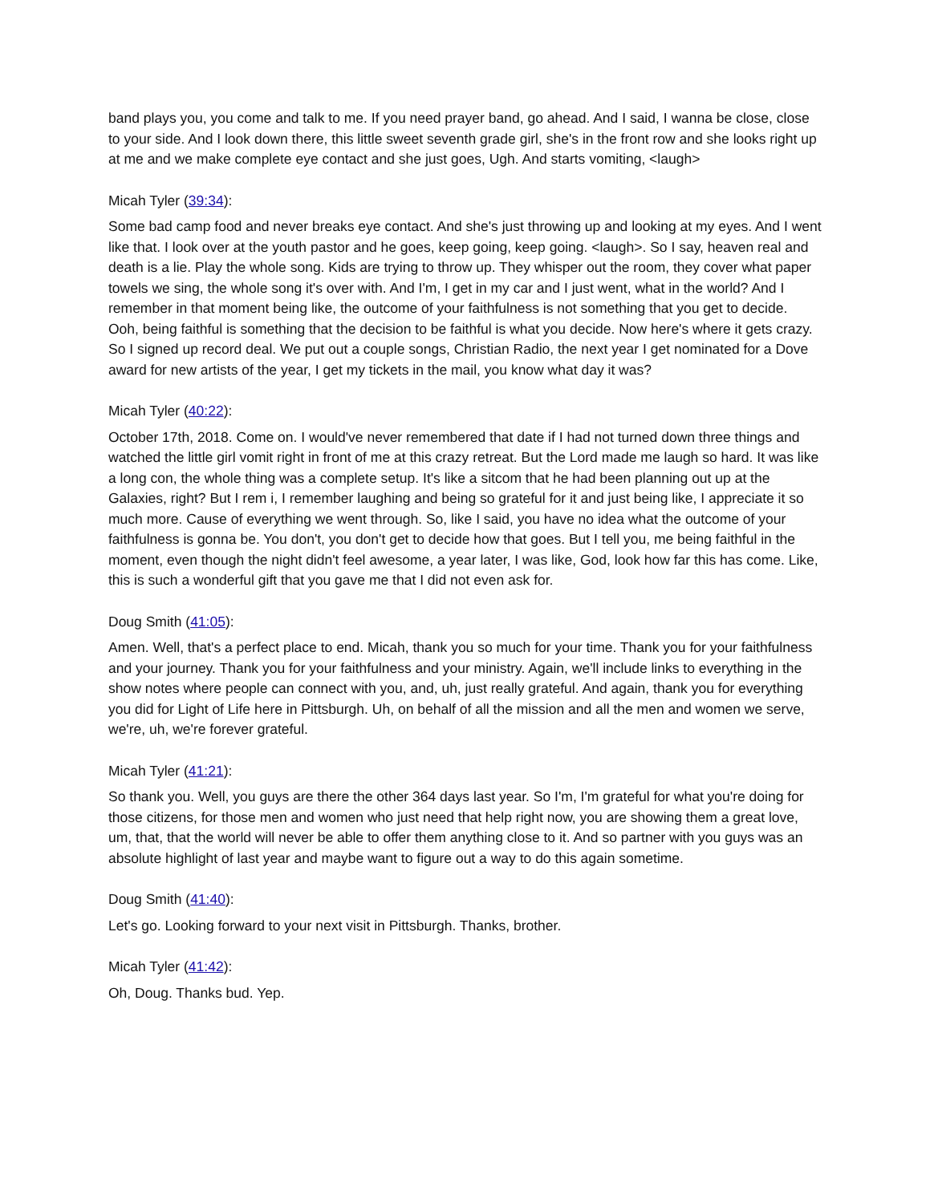band plays you, you come and talk to me. If you need prayer band, go ahead. And I said, I wanna be close, close to your side. And I look down there, this little sweet seventh grade girl, she's in the front row and she looks right up at me and we make complete eye contact and she just goes, Ugh. And starts vomiting, <laugh>
Micah Tyler (39:34):
Some bad camp food and never breaks eye contact. And she's just throwing up and looking at my eyes. And I went like that. I look over at the youth pastor and he goes, keep going, keep going. <laugh>. So I say, heaven real and death is a lie. Play the whole song. Kids are trying to throw up. They whisper out the room, they cover what paper towels we sing, the whole song it's over with. And I'm, I get in my car and I just went, what in the world? And I remember in that moment being like, the outcome of your faithfulness is not something that you get to decide. Ooh, being faithful is something that the decision to be faithful is what you decide. Now here's where it gets crazy. So I signed up record deal. We put out a couple songs, Christian Radio, the next year I get nominated for a Dove award for new artists of the year, I get my tickets in the mail, you know what day it was?
Micah Tyler (40:22):
October 17th, 2018. Come on. I would've never remembered that date if I had not turned down three things and watched the little girl vomit right in front of me at this crazy retreat. But the Lord made me laugh so hard. It was like a long con, the whole thing was a complete setup. It's like a sitcom that he had been planning out up at the Galaxies, right? But I rem i, I remember laughing and being so grateful for it and just being like, I appreciate it so much more. Cause of everything we went through. So, like I said, you have no idea what the outcome of your faithfulness is gonna be. You don't, you don't get to decide how that goes. But I tell you, me being faithful in the moment, even though the night didn't feel awesome, a year later, I was like, God, look how far this has come. Like, this is such a wonderful gift that you gave me that I did not even ask for.
Doug Smith (41:05):
Amen. Well, that's a perfect place to end. Micah, thank you so much for your time. Thank you for your faithfulness and your journey. Thank you for your faithfulness and your ministry. Again, we'll include links to everything in the show notes where people can connect with you, and, uh, just really grateful. And again, thank you for everything you did for Light of Life here in Pittsburgh. Uh, on behalf of all the mission and all the men and women we serve, we're, uh, we're forever grateful.
Micah Tyler (41:21):
So thank you. Well, you guys are there the other 364 days last year. So I'm, I'm grateful for what you're doing for those citizens, for those men and women who just need that help right now, you are showing them a great love, um, that, that the world will never be able to offer them anything close to it. And so partner with you guys was an absolute highlight of last year and maybe want to figure out a way to do this again sometime.
Doug Smith (41:40):
Let's go. Looking forward to your next visit in Pittsburgh. Thanks, brother.
Micah Tyler (41:42):
Oh, Doug. Thanks bud. Yep.